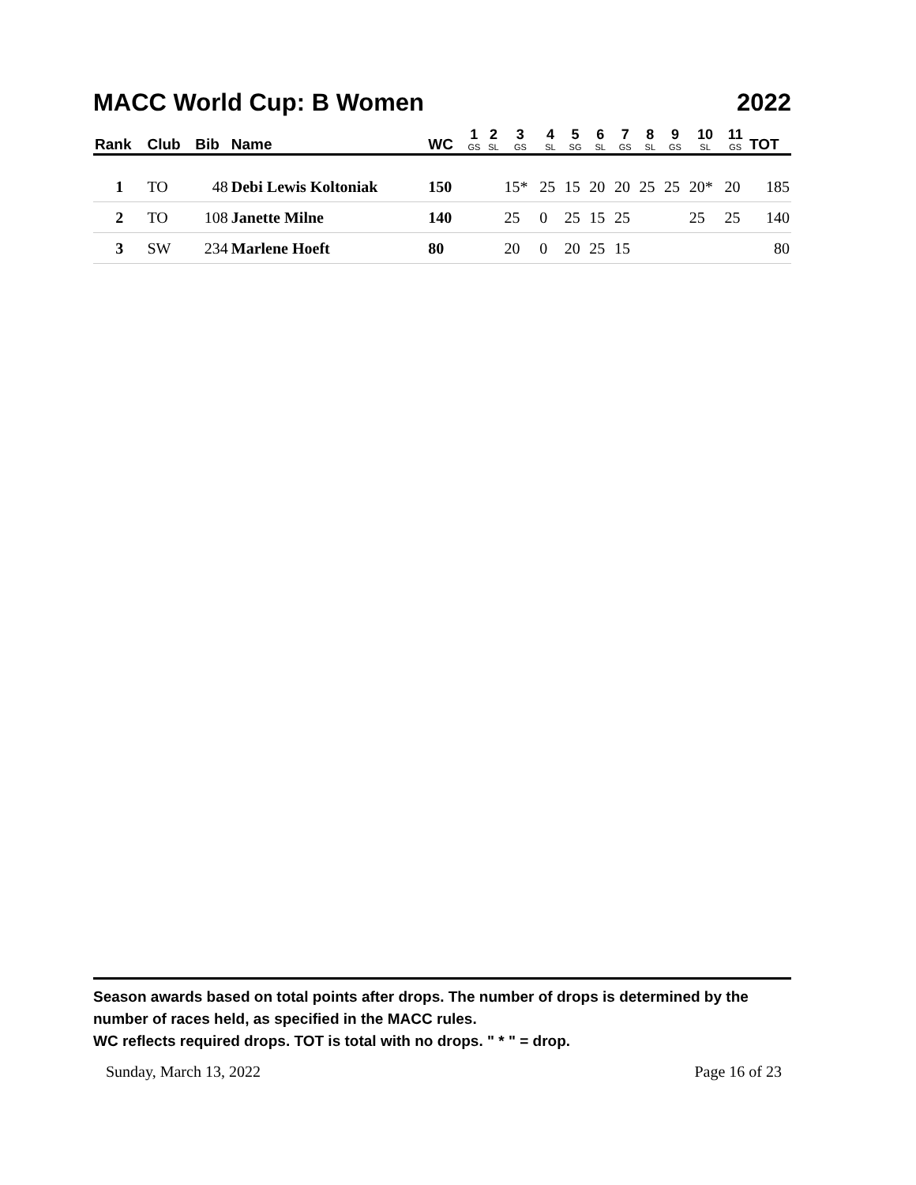MACC World Cup: B Women 2022
| Rank | Club | Bib | Name | WC | 1 GS | 2 SL | 3 GS | 4 SL | 5 SG | 6 SL | 7 GS | 8 SL | 9 GS | 10 SL | 11 GS | TOT |
| --- | --- | --- | --- | --- | --- | --- | --- | --- | --- | --- | --- | --- | --- | --- | --- | --- |
| 1 | TO | 48 | Debi Lewis Koltoniak | 150 | | | 15* | 25 | 15 | 20 | 20 | 25 | 25 | 20* | 20 | 185 |
| 2 | TO | 108 | Janette Milne | 140 | | | 25 | 0 | 25 | 15 | 25 | | | 25 | 25 | 140 |
| 3 | SW | 234 | Marlene Hoeft | 80 | | | 20 | 0 | 20 | 25 | 15 | | | | | 80 |
Season awards based on total points after drops. The number of drops is determined by the number of races held, as specified in the MACC rules.
WC reflects required drops. TOT is total with no drops. " * " = drop.
Sunday, March 13, 2022 Page 16 of 23